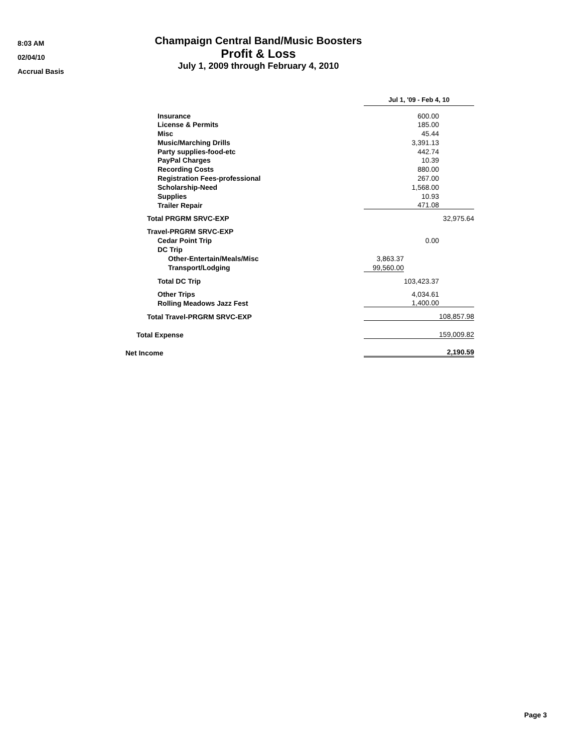8:03 AM
02/04/10
Accrual Basis
Champaign Central Band/Music Boosters
Profit & Loss
July 1, 2009 through February 4, 2010
| | Jul 1, '09 - Feb 4, 10 | | |
| Insurance | | 600.00 | |
| License & Permits | | 185.00 | |
| Misc | | 45.44 | |
| Music/Marching Drills | | 3,391.13 | |
| Party supplies-food-etc | | 442.74 | |
| PayPal Charges | | 10.39 | |
| Recording Costs | | 880.00 | |
| Registration Fees-professional | | 267.00 | |
| Scholarship-Need | | 1,568.00 | |
| Supplies | | 10.93 | |
| Trailer Repair | | 471.08 | |
| Total PRGRM SRVC-EXP | | | 32,975.64 |
| Travel-PRGRM SRVC-EXP | | | |
| Cedar Point Trip | | 0.00 | |
| DC Trip | | | |
| Other-Entertain/Meals/Misc | 3,863.37 | | |
| Transport/Lodging | 99,560.00 | | |
| Total DC Trip | | 103,423.37 | |
| Other Trips | | 4,034.61 | |
| Rolling Meadows Jazz Fest | | 1,400.00 | |
| Total Travel-PRGRM SRVC-EXP | | | 108,857.98 |
| Total Expense | | | 159,009.82 |
| Net Income | | | 2,190.59 |
Page 3